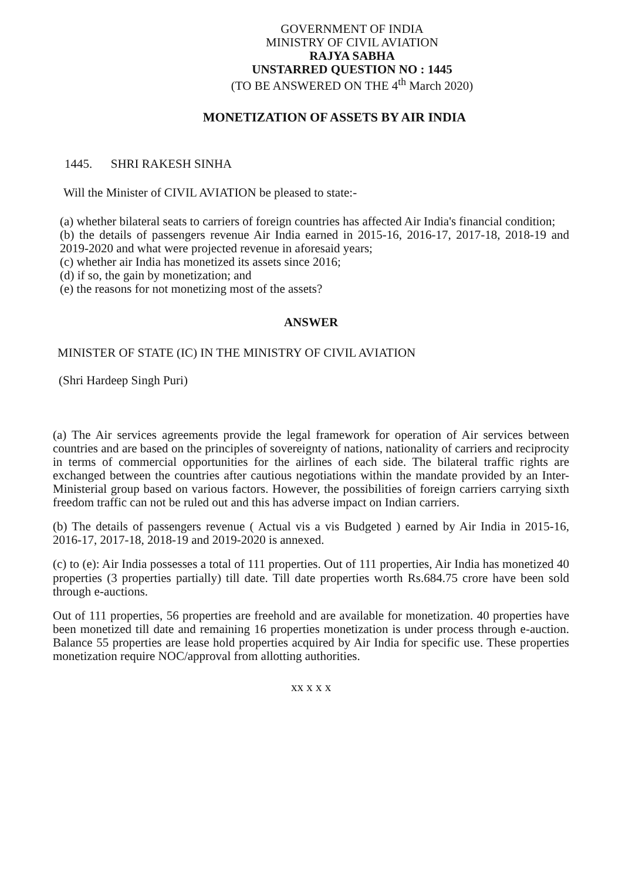GOVERNMENT OF INDIA
MINISTRY OF CIVIL AVIATION
RAJYA SABHA
UNSTARRED QUESTION NO : 1445
(TO BE ANSWERED ON THE 4<sup>th</sup> March 2020)
MONETIZATION OF ASSETS BY AIR INDIA
1445. SHRI RAKESH SINHA
Will the Minister of CIVIL AVIATION be pleased to state:-
(a) whether bilateral seats to carriers of foreign countries has affected Air India's financial condition;
(b) the details of passengers revenue Air India earned in 2015-16, 2016-17, 2017-18, 2018-19 and 2019-2020 and what were projected revenue in aforesaid years;
(c) whether air India has monetized its assets since 2016;
(d) if so, the gain by monetization; and
(e) the reasons for not monetizing most of the assets?
ANSWER
MINISTER OF STATE (IC) IN THE MINISTRY OF CIVIL AVIATION
(Shri Hardeep Singh Puri)
(a) The Air services agreements provide the legal framework for operation of Air services between countries and are based on the principles of sovereignty of nations, nationality of carriers and reciprocity in terms of commercial opportunities for the airlines of each side. The bilateral traffic rights are exchanged between the countries after cautious negotiations within the mandate provided by an Inter-Ministerial group based on various factors. However, the possibilities of foreign carriers carrying sixth freedom traffic can not be ruled out and this has adverse impact on Indian carriers.
(b) The details of passengers revenue ( Actual vis a vis Budgeted ) earned by Air India in 2015-16, 2016-17, 2017-18, 2018-19 and 2019-2020 is annexed.
(c) to (e): Air India possesses a total of 111 properties. Out of 111 properties, Air India has monetized 40 properties (3 properties partially) till date. Till date properties worth Rs.684.75 crore have been sold through e-auctions.
Out of 111 properties, 56 properties are freehold and are available for monetization. 40 properties have been monetized till date and remaining 16 properties monetization is under process through e-auction. Balance 55 properties are lease hold properties acquired by Air India for specific use. These properties monetization require NOC/approval from allotting authorities.
xx x x x